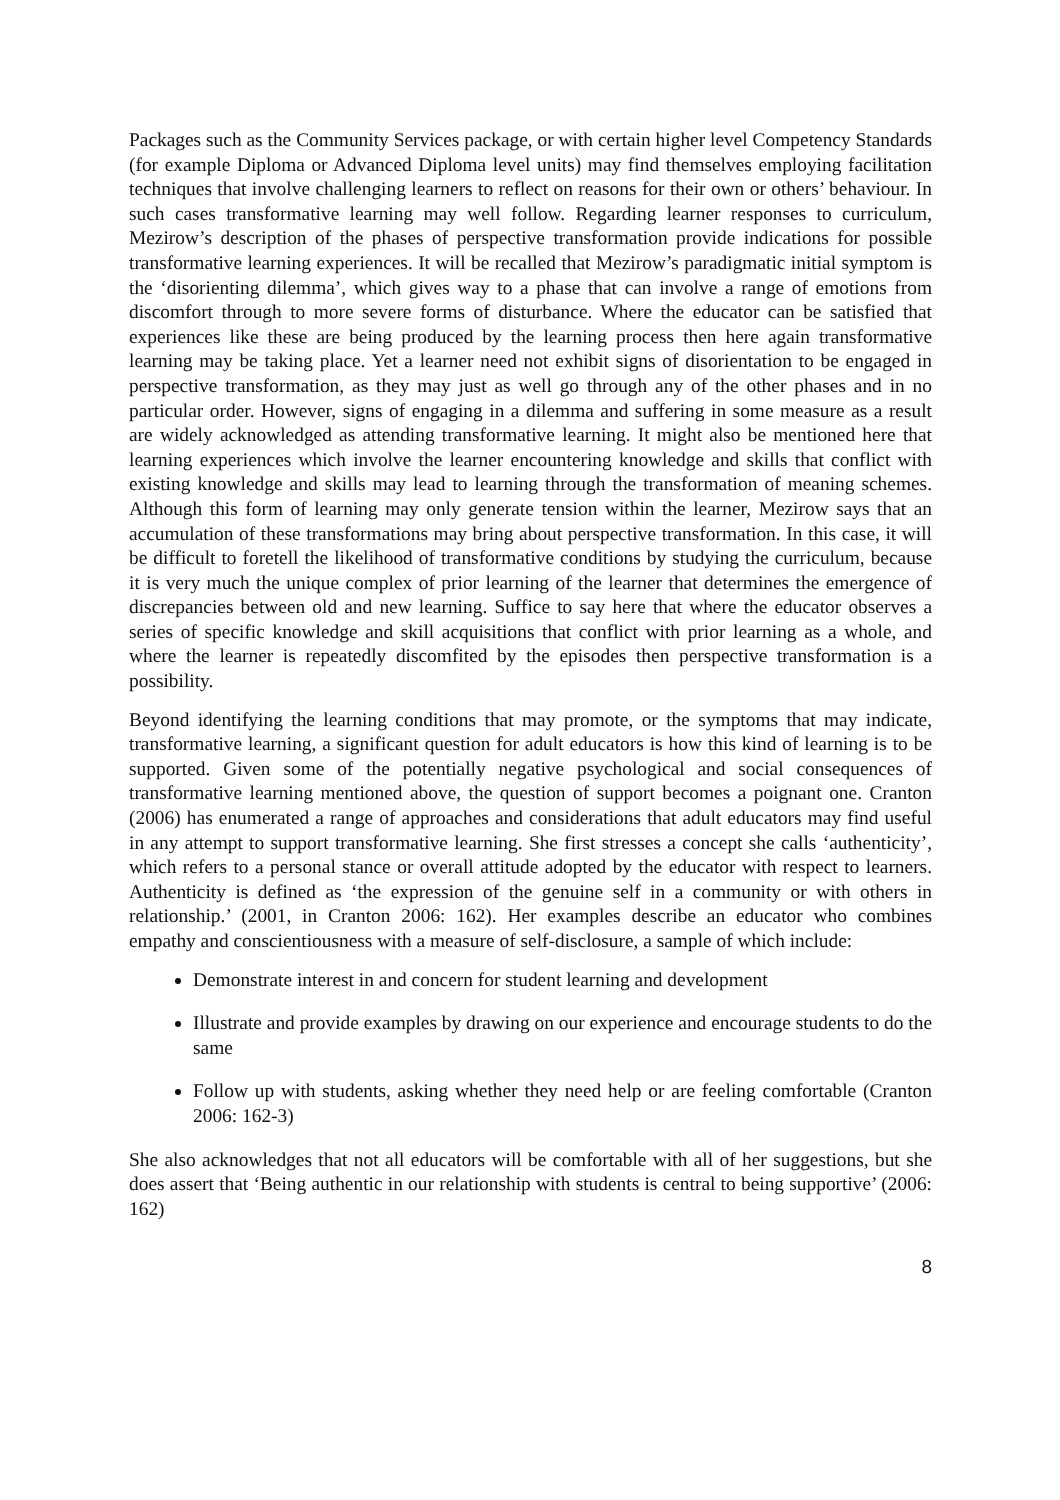Packages such as the Community Services package, or with certain higher level Competency Standards (for example Diploma or Advanced Diploma level units) may find themselves employing facilitation techniques that involve challenging learners to reflect on reasons for their own or others’ behaviour. In such cases transformative learning may well follow. Regarding learner responses to curriculum, Mezirow’s description of the phases of perspective transformation provide indications for possible transformative learning experiences. It will be recalled that Mezirow’s paradigmatic initial symptom is the ‘disorienting dilemma’, which gives way to a phase that can involve a range of emotions from discomfort through to more severe forms of disturbance. Where the educator can be satisfied that experiences like these are being produced by the learning process then here again transformative learning may be taking place. Yet a learner need not exhibit signs of disorientation to be engaged in perspective transformation, as they may just as well go through any of the other phases and in no particular order. However, signs of engaging in a dilemma and suffering in some measure as a result are widely acknowledged as attending transformative learning. It might also be mentioned here that learning experiences which involve the learner encountering knowledge and skills that conflict with existing knowledge and skills may lead to learning through the transformation of meaning schemes. Although this form of learning may only generate tension within the learner, Mezirow says that an accumulation of these transformations may bring about perspective transformation. In this case, it will be difficult to foretell the likelihood of transformative conditions by studying the curriculum, because it is very much the unique complex of prior learning of the learner that determines the emergence of discrepancies between old and new learning. Suffice to say here that where the educator observes a series of specific knowledge and skill acquisitions that conflict with prior learning as a whole, and where the learner is repeatedly discomfited by the episodes then perspective transformation is a possibility.
Beyond identifying the learning conditions that may promote, or the symptoms that may indicate, transformative learning, a significant question for adult educators is how this kind of learning is to be supported. Given some of the potentially negative psychological and social consequences of transformative learning mentioned above, the question of support becomes a poignant one. Cranton (2006) has enumerated a range of approaches and considerations that adult educators may find useful in any attempt to support transformative learning. She first stresses a concept she calls ‘authenticity’, which refers to a personal stance or overall attitude adopted by the educator with respect to learners. Authenticity is defined as ‘the expression of the genuine self in a community or with others in relationship.’ (2001, in Cranton 2006: 162). Her examples describe an educator who combines empathy and conscientiousness with a measure of self-disclosure, a sample of which include:
Demonstrate interest in and concern for student learning and development
Illustrate and provide examples by drawing on our experience and encourage students to do the same
Follow up with students, asking whether they need help or are feeling comfortable (Cranton 2006: 162-3)
She also acknowledges that not all educators will be comfortable with all of her suggestions, but she does assert that ‘Being authentic in our relationship with students is central to being supportive’ (2006: 162)
8